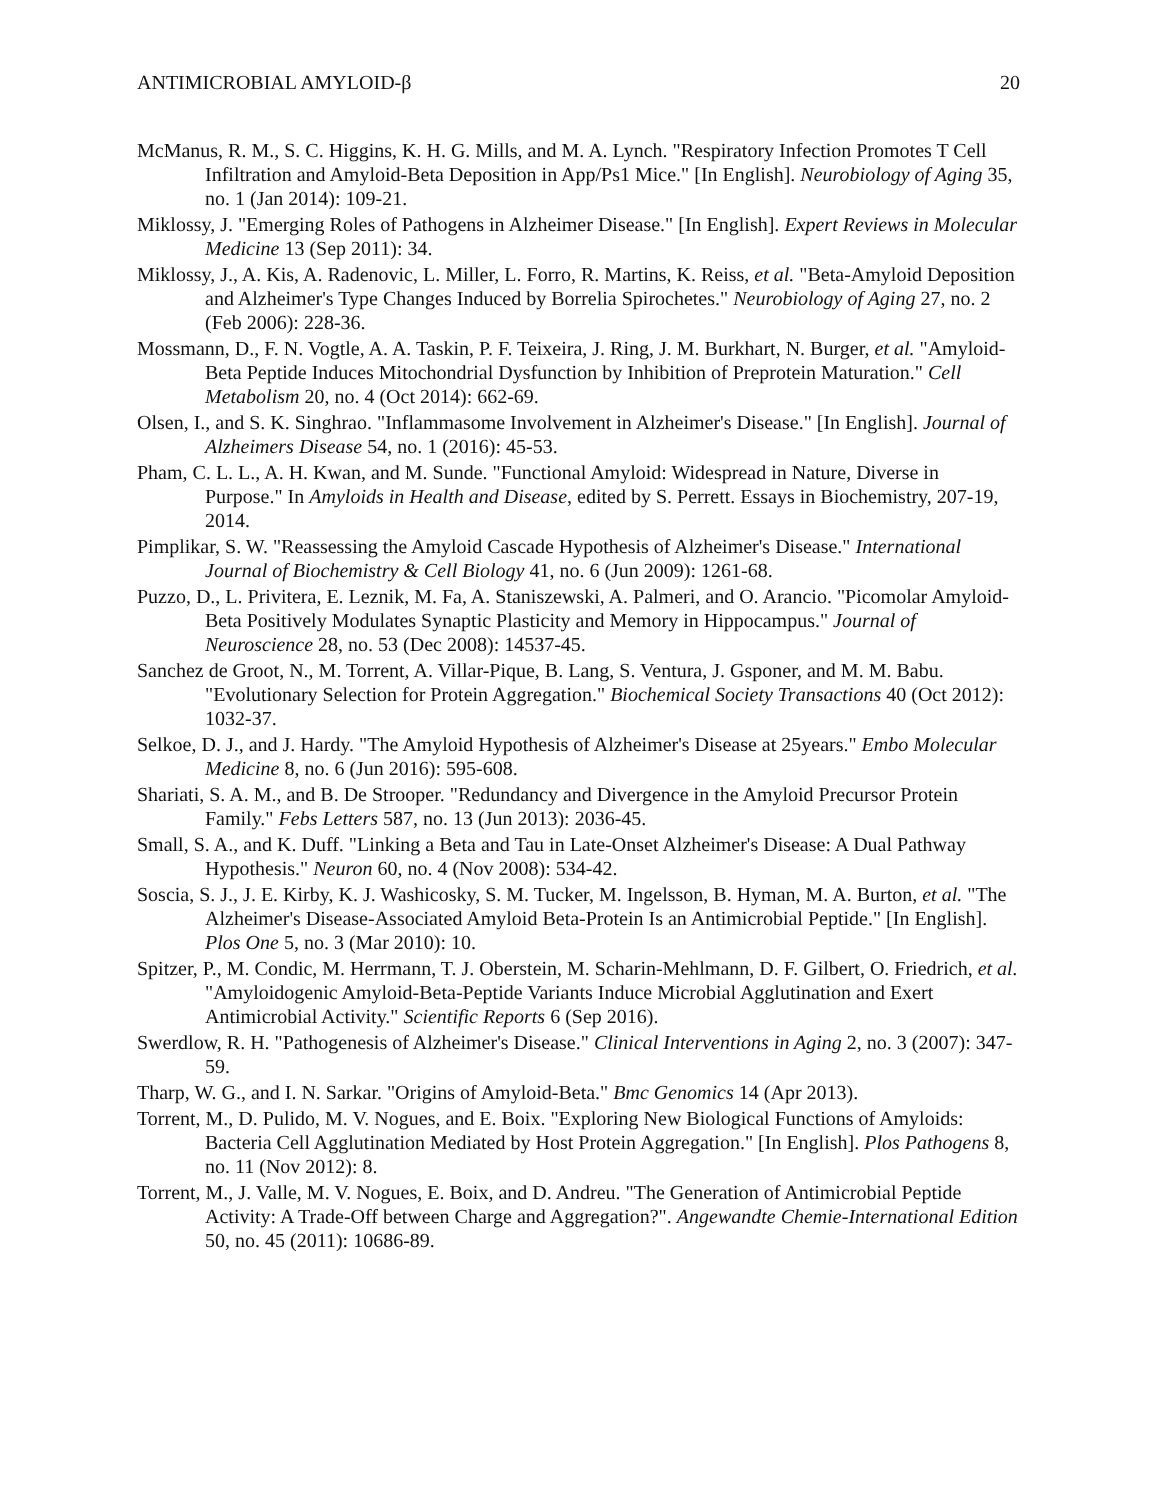ANTIMICROBIAL AMYLOID-β 20
McManus, R. M., S. C. Higgins, K. H. G. Mills, and M. A. Lynch. "Respiratory Infection Promotes T Cell Infiltration and Amyloid-Beta Deposition in App/Ps1 Mice." [In English]. Neurobiology of Aging 35, no. 1 (Jan 2014): 109-21.
Miklossy, J. "Emerging Roles of Pathogens in Alzheimer Disease." [In English]. Expert Reviews in Molecular Medicine 13 (Sep 2011): 34.
Miklossy, J., A. Kis, A. Radenovic, L. Miller, L. Forro, R. Martins, K. Reiss, et al. "Beta-Amyloid Deposition and Alzheimer's Type Changes Induced by Borrelia Spirochetes." Neurobiology of Aging 27, no. 2 (Feb 2006): 228-36.
Mossmann, D., F. N. Vogtle, A. A. Taskin, P. F. Teixeira, J. Ring, J. M. Burkhart, N. Burger, et al. "Amyloid-Beta Peptide Induces Mitochondrial Dysfunction by Inhibition of Preprotein Maturation." Cell Metabolism 20, no. 4 (Oct 2014): 662-69.
Olsen, I., and S. K. Singhrao. "Inflammasome Involvement in Alzheimer's Disease." [In English]. Journal of Alzheimers Disease 54, no. 1 (2016): 45-53.
Pham, C. L. L., A. H. Kwan, and M. Sunde. "Functional Amyloid: Widespread in Nature, Diverse in Purpose." In Amyloids in Health and Disease, edited by S. Perrett. Essays in Biochemistry, 207-19, 2014.
Pimplikar, S. W. "Reassessing the Amyloid Cascade Hypothesis of Alzheimer's Disease." International Journal of Biochemistry & Cell Biology 41, no. 6 (Jun 2009): 1261-68.
Puzzo, D., L. Privitera, E. Leznik, M. Fa, A. Staniszewski, A. Palmeri, and O. Arancio. "Picomolar Amyloid-Beta Positively Modulates Synaptic Plasticity and Memory in Hippocampus." Journal of Neuroscience 28, no. 53 (Dec 2008): 14537-45.
Sanchez de Groot, N., M. Torrent, A. Villar-Pique, B. Lang, S. Ventura, J. Gsponer, and M. M. Babu. "Evolutionary Selection for Protein Aggregation." Biochemical Society Transactions 40 (Oct 2012): 1032-37.
Selkoe, D. J., and J. Hardy. "The Amyloid Hypothesis of Alzheimer's Disease at 25years." Embo Molecular Medicine 8, no. 6 (Jun 2016): 595-608.
Shariati, S. A. M., and B. De Strooper. "Redundancy and Divergence in the Amyloid Precursor Protein Family." Febs Letters 587, no. 13 (Jun 2013): 2036-45.
Small, S. A., and K. Duff. "Linking a Beta and Tau in Late-Onset Alzheimer's Disease: A Dual Pathway Hypothesis." Neuron 60, no. 4 (Nov 2008): 534-42.
Soscia, S. J., J. E. Kirby, K. J. Washicosky, S. M. Tucker, M. Ingelsson, B. Hyman, M. A. Burton, et al. "The Alzheimer's Disease-Associated Amyloid Beta-Protein Is an Antimicrobial Peptide." [In English]. Plos One 5, no. 3 (Mar 2010): 10.
Spitzer, P., M. Condic, M. Herrmann, T. J. Oberstein, M. Scharin-Mehlmann, D. F. Gilbert, O. Friedrich, et al. "Amyloidogenic Amyloid-Beta-Peptide Variants Induce Microbial Agglutination and Exert Antimicrobial Activity." Scientific Reports 6 (Sep 2016).
Swerdlow, R. H. "Pathogenesis of Alzheimer's Disease." Clinical Interventions in Aging 2, no. 3 (2007): 347-59.
Tharp, W. G., and I. N. Sarkar. "Origins of Amyloid-Beta." Bmc Genomics 14 (Apr 2013).
Torrent, M., D. Pulido, M. V. Nogues, and E. Boix. "Exploring New Biological Functions of Amyloids: Bacteria Cell Agglutination Mediated by Host Protein Aggregation." [In English]. Plos Pathogens 8, no. 11 (Nov 2012): 8.
Torrent, M., J. Valle, M. V. Nogues, E. Boix, and D. Andreu. "The Generation of Antimicrobial Peptide Activity: A Trade-Off between Charge and Aggregation?". Angewandte Chemie-International Edition 50, no. 45 (2011): 10686-89.